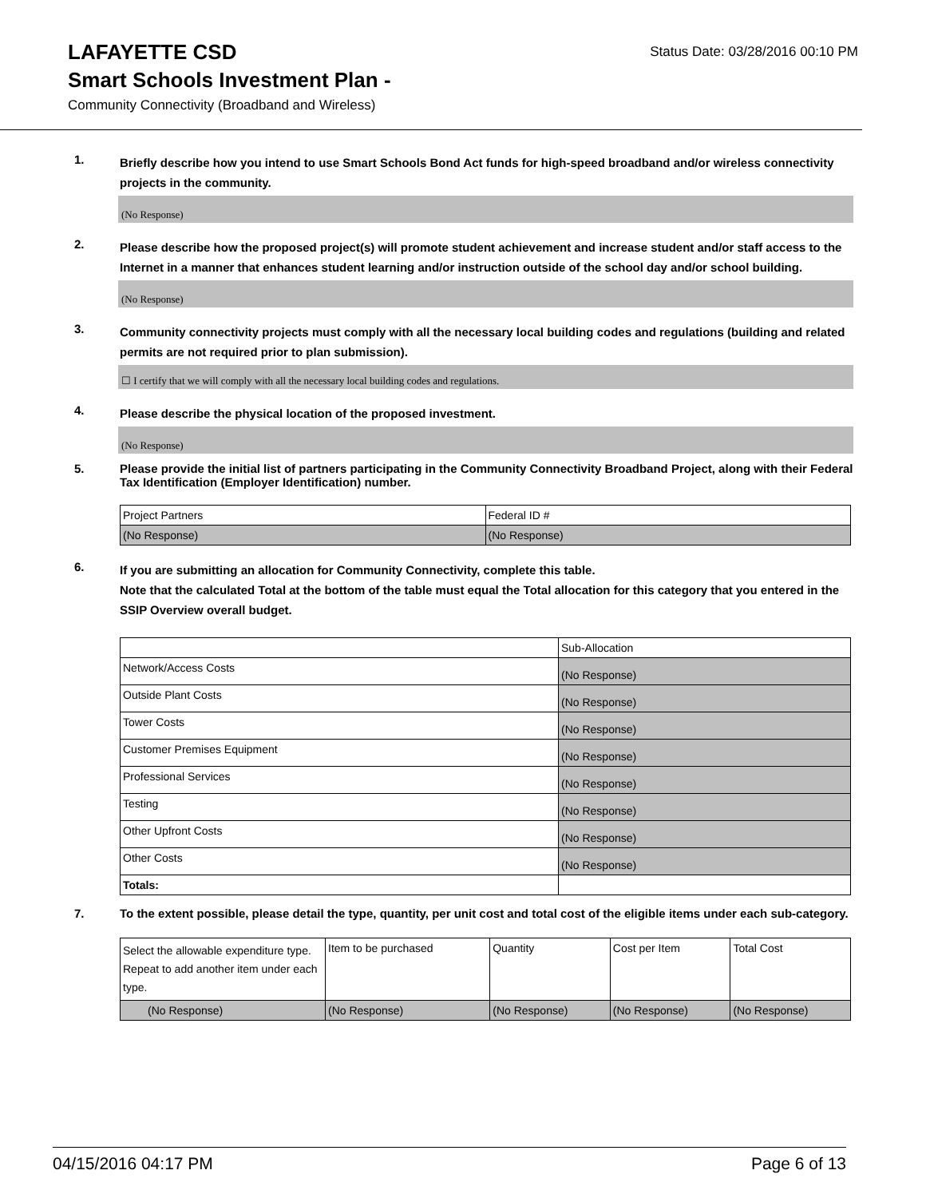LAFAYETTE CSD
Status Date: 03/28/2016 00:10 PM
Smart Schools Investment Plan -
Community Connectivity (Broadband and Wireless)
1.
Briefly describe how you intend to use Smart Schools Bond Act funds for high-speed broadband and/or wireless connectivity projects in the community.
(No Response)
2.
Please describe how the proposed project(s) will promote student achievement and increase student and/or staff access to the Internet in a manner that enhances student learning and/or instruction outside of the school day and/or school building.
(No Response)
3.
Community connectivity projects must comply with all the necessary local building codes and regulations (building and related permits are not required prior to plan submission).
☐ I certify that we will comply with all the necessary local building codes and regulations.
4.
Please describe the physical location of the proposed investment.
(No Response)
5.
Please provide the initial list of partners participating in the Community Connectivity Broadband Project, along with their Federal Tax Identification (Employer Identification) number.
| Project Partners | Federal ID # |
| (No Response) | (No Response) |
6.
If you are submitting an allocation for Community Connectivity, complete this table.
Note that the calculated Total at the bottom of the table must equal the Total allocation for this category that you entered in the SSIP Overview overall budget.
| | Sub-Allocation |
| Network/Access Costs | (No Response) |
| Outside Plant Costs | (No Response) |
| Tower Costs | (No Response) |
| Customer Premises Equipment | (No Response) |
| Professional Services | (No Response) |
| Testing | (No Response) |
| Other Upfront Costs | (No Response) |
| Other Costs | (No Response) |
| Totals: | |
7.
To the extent possible, please detail the type, quantity, per unit cost and total cost of the eligible items under each sub-category.
| Select the allowable expenditure type. Repeat to add another item under each type. | Item to be purchased | Quantity | Cost per Item | Total Cost |
| (No Response) | (No Response) | (No Response) | (No Response) | (No Response) |
04/15/2016 04:17 PM Page 6 of 13